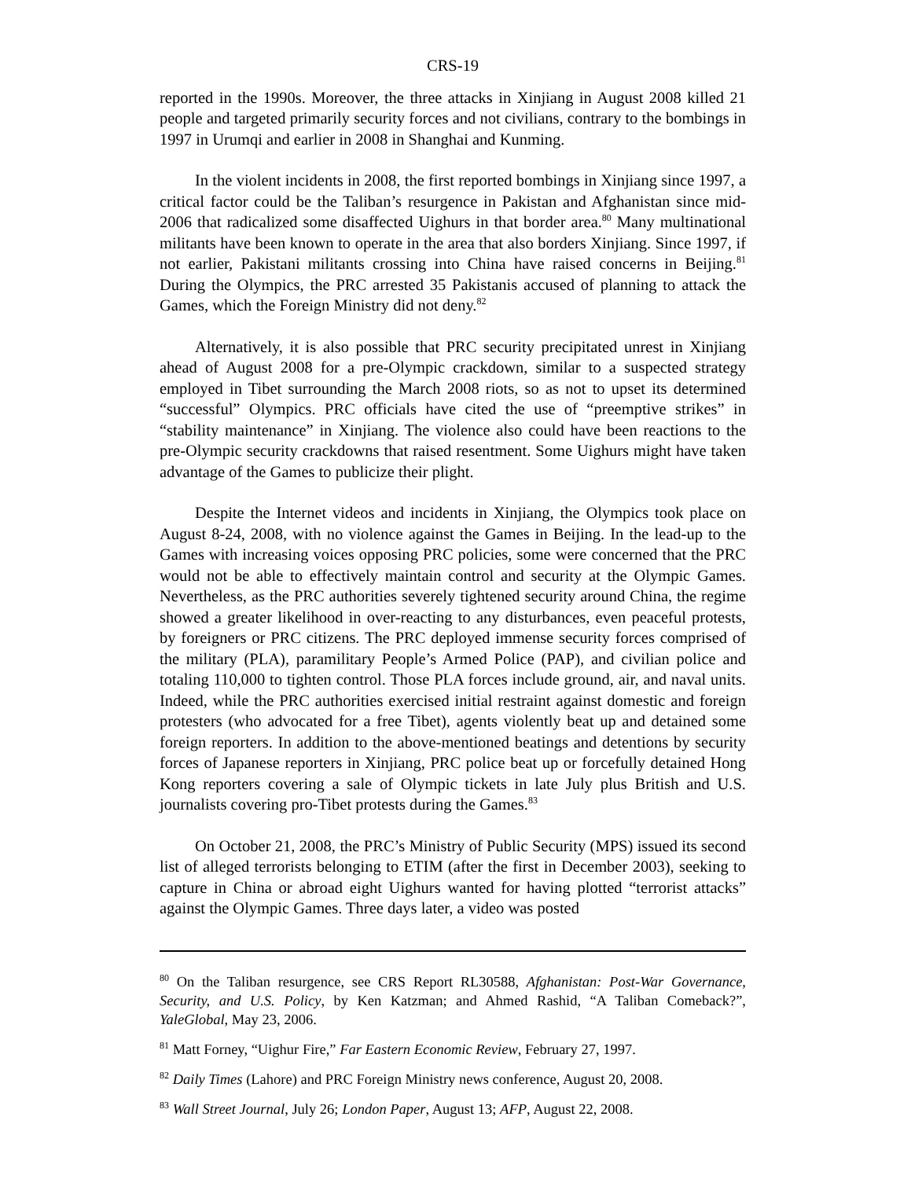CRS-19
reported in the 1990s. Moreover, the three attacks in Xinjiang in August 2008 killed 21 people and targeted primarily security forces and not civilians, contrary to the bombings in 1997 in Urumqi and earlier in 2008 in Shanghai and Kunming.
In the violent incidents in 2008, the first reported bombings in Xinjiang since 1997, a critical factor could be the Taliban’s resurgence in Pakistan and Afghanistan since mid-2006 that radicalized some disaffected Uighurs in that border area.<sup>80</sup> Many multinational militants have been known to operate in the area that also borders Xinjiang. Since 1997, if not earlier, Pakistani militants crossing into China have raised concerns in Beijing.<sup>81</sup> During the Olympics, the PRC arrested 35 Pakistanis accused of planning to attack the Games, which the Foreign Ministry did not deny.<sup>82</sup>
Alternatively, it is also possible that PRC security precipitated unrest in Xinjiang ahead of August 2008 for a pre-Olympic crackdown, similar to a suspected strategy employed in Tibet surrounding the March 2008 riots, so as not to upset its determined “successful” Olympics. PRC officials have cited the use of “preemptive strikes” in “stability maintenance” in Xinjiang. The violence also could have been reactions to the pre-Olympic security crackdowns that raised resentment. Some Uighurs might have taken advantage of the Games to publicize their plight.
Despite the Internet videos and incidents in Xinjiang, the Olympics took place on August 8-24, 2008, with no violence against the Games in Beijing. In the lead-up to the Games with increasing voices opposing PRC policies, some were concerned that the PRC would not be able to effectively maintain control and security at the Olympic Games. Nevertheless, as the PRC authorities severely tightened security around China, the regime showed a greater likelihood in over-reacting to any disturbances, even peaceful protests, by foreigners or PRC citizens. The PRC deployed immense security forces comprised of the military (PLA), paramilitary People’s Armed Police (PAP), and civilian police and totaling 110,000 to tighten control. Those PLA forces include ground, air, and naval units. Indeed, while the PRC authorities exercised initial restraint against domestic and foreign protesters (who advocated for a free Tibet), agents violently beat up and detained some foreign reporters. In addition to the above-mentioned beatings and detentions by security forces of Japanese reporters in Xinjiang, PRC police beat up or forcefully detained Hong Kong reporters covering a sale of Olympic tickets in late July plus British and U.S. journalists covering pro-Tibet protests during the Games.<sup>83</sup>
On October 21, 2008, the PRC’s Ministry of Public Security (MPS) issued its second list of alleged terrorists belonging to ETIM (after the first in December 2003), seeking to capture in China or abroad eight Uighurs wanted for having plotted “terrorist attacks” against the Olympic Games. Three days later, a video was posted
<sup>80</sup> On the Taliban resurgence, see CRS Report RL30588, Afghanistan: Post-War Governance, Security, and U.S. Policy, by Ken Katzman; and Ahmed Rashid, “A Taliban Comeback?”, YaleGlobal, May 23, 2006.
<sup>81</sup> Matt Forney, “Uighur Fire,” Far Eastern Economic Review, February 27, 1997.
<sup>82</sup> Daily Times (Lahore) and PRC Foreign Ministry news conference, August 20, 2008.
<sup>83</sup> Wall Street Journal, July 26; London Paper, August 13; AFP, August 22, 2008.